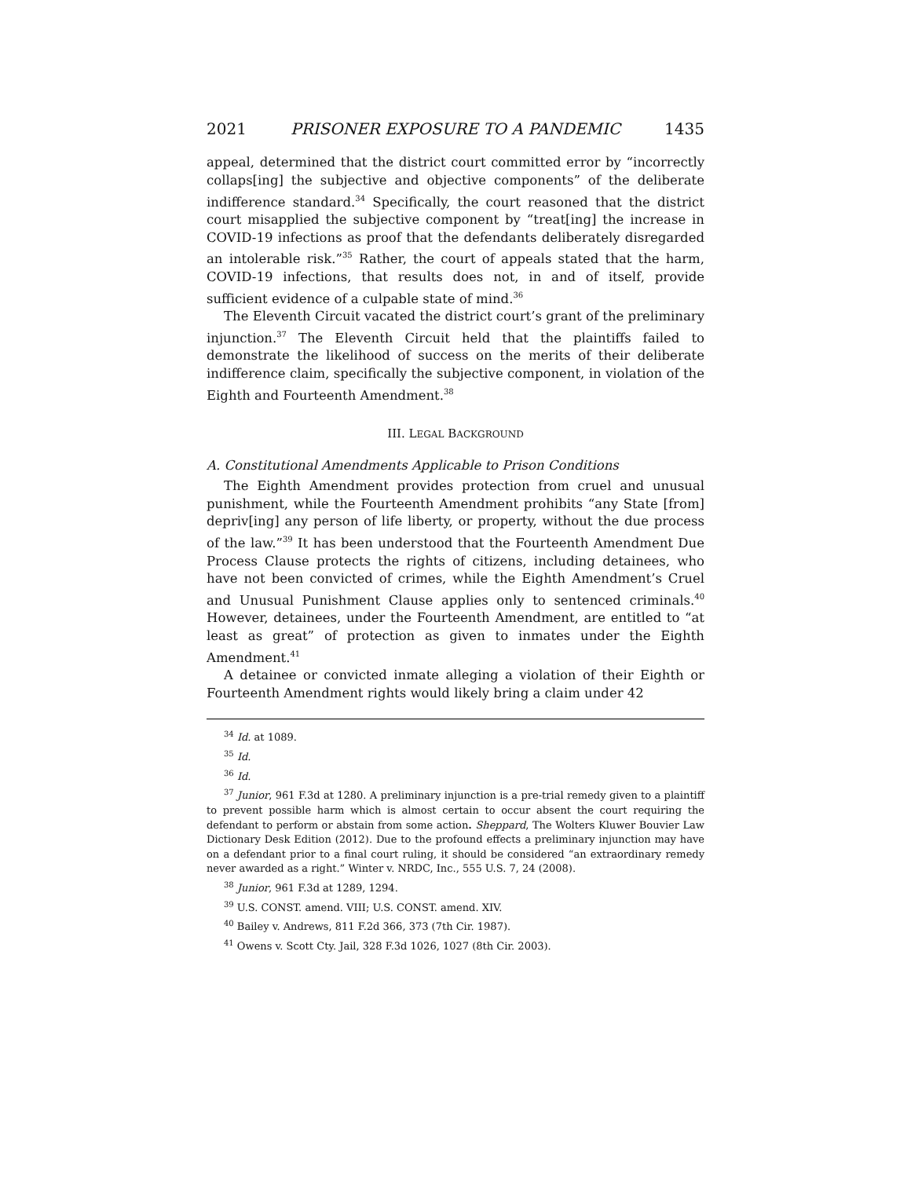2021 PRISONER EXPOSURE TO A PANDEMIC 1435
appeal, determined that the district court committed error by “incorrectly collaps[ing] the subjective and objective components” of the deliberate indifference standard.<sup>34</sup> Specifically, the court reasoned that the district court misapplied the subjective component by “treat[ing] the increase in COVID-19 infections as proof that the defendants deliberately disregarded an intolerable risk.”<sup>35</sup> Rather, the court of appeals stated that the harm, COVID-19 infections, that results does not, in and of itself, provide sufficient evidence of a culpable state of mind.<sup>36</sup>
The Eleventh Circuit vacated the district court’s grant of the preliminary injunction.<sup>37</sup> The Eleventh Circuit held that the plaintiffs failed to demonstrate the likelihood of success on the merits of their deliberate indifference claim, specifically the subjective component, in violation of the Eighth and Fourteenth Amendment.<sup>38</sup>
III. LEGAL BACKGROUND
A. Constitutional Amendments Applicable to Prison Conditions
The Eighth Amendment provides protection from cruel and unusual punishment, while the Fourteenth Amendment prohibits “any State [from] depriv[ing] any person of life liberty, or property, without the due process of the law.”<sup>39</sup> It has been understood that the Fourteenth Amendment Due Process Clause protects the rights of citizens, including detainees, who have not been convicted of crimes, while the Eighth Amendment’s Cruel and Unusual Punishment Clause applies only to sentenced criminals.<sup>40</sup> However, detainees, under the Fourteenth Amendment, are entitled to “at least as great” of protection as given to inmates under the Eighth Amendment.<sup>41</sup>
A detainee or convicted inmate alleging a violation of their Eighth or Fourteenth Amendment rights would likely bring a claim under 42
<sup>34</sup> Id. at 1089.
<sup>35</sup> Id.
<sup>36</sup> Id.
<sup>37</sup> Junior, 961 F.3d at 1280. A preliminary injunction is a pre-trial remedy given to a plaintiff to prevent possible harm which is almost certain to occur absent the court requiring the defendant to perform or abstain from some action. Sheppard, The Wolters Kluwer Bouvier Law Dictionary Desk Edition (2012). Due to the profound effects a preliminary injunction may have on a defendant prior to a final court ruling, it should be considered “an extraordinary remedy never awarded as a right.” Winter v. NRDC, Inc., 555 U.S. 7, 24 (2008).
<sup>38</sup> Junior, 961 F.3d at 1289, 1294.
<sup>39</sup> U.S. CONST. amend. VIII; U.S. CONST. amend. XIV.
<sup>40</sup> Bailey v. Andrews, 811 F.2d 366, 373 (7th Cir. 1987).
<sup>41</sup> Owens v. Scott Cty. Jail, 328 F.3d 1026, 1027 (8th Cir. 2003).